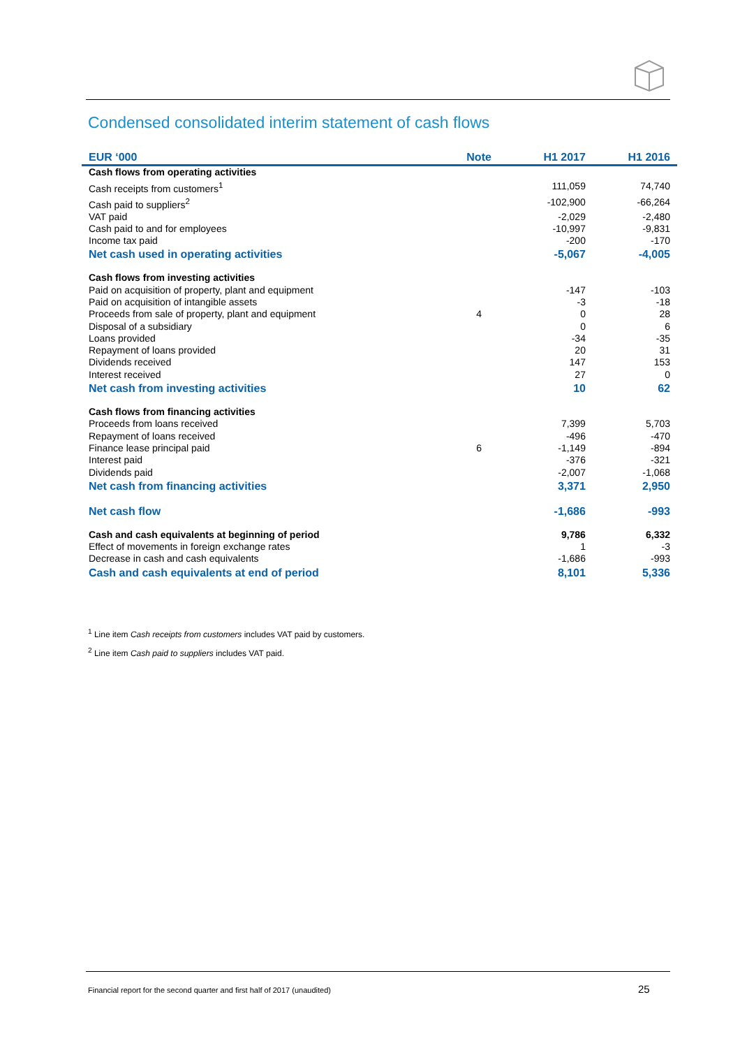Condensed consolidated interim statement of cash flows
| EUR ‘000 | Note | H1 2017 | H1 2016 |
| --- | --- | --- | --- |
| Cash flows from operating activities | | | |
| Cash receipts from customers<sup>1</sup> | | 111,059 | 74,740 |
| Cash paid to suppliers<sup>2</sup> | | -102,900 | -66,264 |
| VAT paid | | -2,029 | -2,480 |
| Cash paid to and for employees | | -10,997 | -9,831 |
| Income tax paid | | -200 | -170 |
| Net cash used in operating activities | | -5,067 | -4,005 |
| Cash flows from investing activities | | | |
| Paid on acquisition of property, plant and equipment | | -147 | -103 |
| Paid on acquisition of intangible assets | | -3 | -18 |
| Proceeds from sale of property, plant and equipment | 4 | 0 | 28 |
| Disposal of a subsidiary | | 0 | 6 |
| Loans provided | | -34 | -35 |
| Repayment of loans provided | | 20 | 31 |
| Dividends received | | 147 | 153 |
| Interest received | | 27 | 0 |
| Net cash from investing activities | | 10 | 62 |
| Cash flows from financing activities | | | |
| Proceeds from loans received | | 7,399 | 5,703 |
| Repayment of loans received | | -496 | -470 |
| Finance lease principal paid | 6 | -1,149 | -894 |
| Interest paid | | -376 | -321 |
| Dividends paid | | -2,007 | -1,068 |
| Net cash from financing activities | | 3,371 | 2,950 |
| Net cash flow | | -1,686 | -993 |
| Cash and cash equivalents at beginning of period | | 9,786 | 6,332 |
| Effect of movements in foreign exchange rates | | 1 | -3 |
| Decrease in cash and cash equivalents | | -1,686 | -993 |
| Cash and cash equivalents at end of period | | 8,101 | 5,336 |
<sup>1</sup> Line item Cash receipts from customers includes VAT paid by customers.
<sup>2</sup> Line item Cash paid to suppliers includes VAT paid.
Financial report for the second quarter and first half of 2017 (unaudited)
25